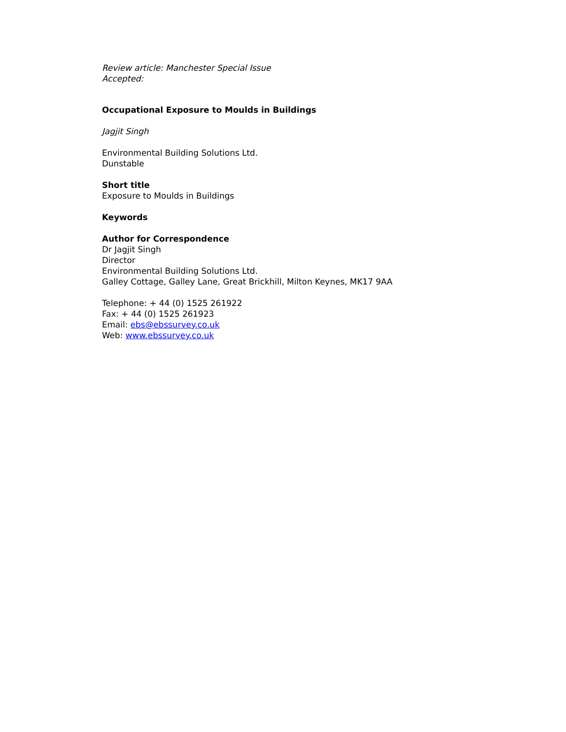Review article: Manchester Special Issue
Accepted:
Occupational Exposure to Moulds in Buildings
Jagjit Singh
Environmental Building Solutions Ltd.
Dunstable
Short title
Exposure to Moulds in Buildings
Keywords
Author for Correspondence
Dr Jagjit Singh
Director
Environmental Building Solutions Ltd.
Galley Cottage, Galley Lane, Great Brickhill, Milton Keynes, MK17 9AA
Telephone: + 44 (0) 1525 261922
Fax: + 44 (0) 1525 261923
Email: ebs@ebssurvey.co.uk
Web: www.ebssurvey.co.uk